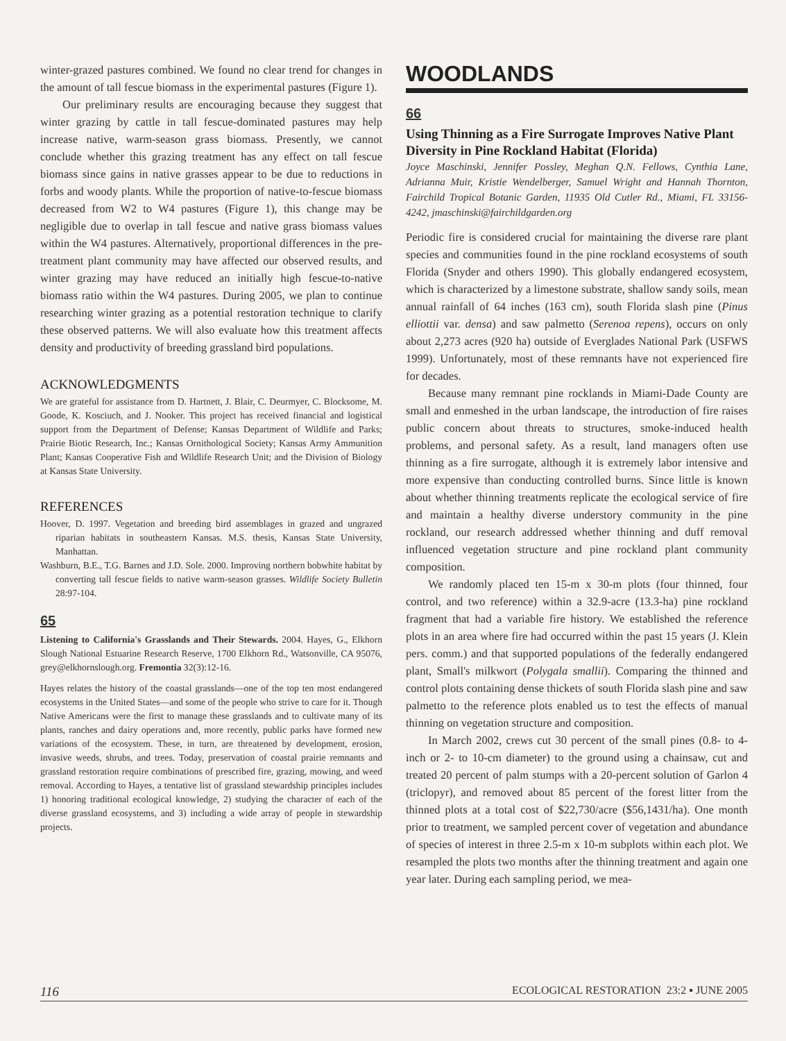winter-grazed pastures combined. We found no clear trend for changes in the amount of tall fescue biomass in the experimental pastures (Figure 1).
Our preliminary results are encouraging because they suggest that winter grazing by cattle in tall fescue-dominated pastures may help increase native, warm-season grass biomass. Presently, we cannot conclude whether this grazing treatment has any effect on tall fescue biomass since gains in native grasses appear to be due to reductions in forbs and woody plants. While the proportion of native-to-fescue biomass decreased from W2 to W4 pastures (Figure 1), this change may be negligible due to overlap in tall fescue and native grass biomass values within the W4 pastures. Alternatively, proportional differences in the pre-treatment plant community may have affected our observed results, and winter grazing may have reduced an initially high fescue-to-native biomass ratio within the W4 pastures. During 2005, we plan to continue researching winter grazing as a potential restoration technique to clarify these observed patterns. We will also evaluate how this treatment affects density and productivity of breeding grassland bird populations.
ACKNOWLEDGMENTS
We are grateful for assistance from D. Hartnett, J. Blair, C. Deurmyer, C. Blocksome, M. Goode, K. Kosciuch, and J. Nooker. This project has received financial and logistical support from the Department of Defense; Kansas Department of Wildlife and Parks; Prairie Biotic Research, Inc.; Kansas Ornithological Society; Kansas Army Ammunition Plant; Kansas Cooperative Fish and Wildlife Research Unit; and the Division of Biology at Kansas State University.
REFERENCES
Hoover, D. 1997. Vegetation and breeding bird assemblages in grazed and ungrazed riparian habitats in southeastern Kansas. M.S. thesis, Kansas State University, Manhattan.
Washburn, B.E., T.G. Barnes and J.D. Sole. 2000. Improving northern bobwhite habitat by converting tall fescue fields to native warm-season grasses. Wildlife Society Bulletin 28:97-104.
65
Listening to California's Grasslands and Their Stewards. 2004. Hayes, G., Elkhorn Slough National Estuarine Research Reserve, 1700 Elkhorn Rd., Watsonville, CA 95076, grey@elkhornslough.org. Fremontia 32(3):12-16.
Hayes relates the history of the coastal grasslands—one of the top ten most endangered ecosystems in the United States—and some of the people who strive to care for it. Though Native Americans were the first to manage these grasslands and to cultivate many of its plants, ranches and dairy operations and, more recently, public parks have formed new variations of the ecosystem. These, in turn, are threatened by development, erosion, invasive weeds, shrubs, and trees. Today, preservation of coastal prairie remnants and grassland restoration require combinations of prescribed fire, grazing, mowing, and weed removal. According to Hayes, a tentative list of grassland stewardship principles includes 1) honoring traditional ecological knowledge, 2) studying the character of each of the diverse grassland ecosystems, and 3) including a wide array of people in stewardship projects.
WOODLANDS
66
Using Thinning as a Fire Surrogate Improves Native Plant Diversity in Pine Rockland Habitat (Florida)
Joyce Maschinski, Jennifer Possley, Meghan Q.N. Fellows, Cynthia Lane, Adrianna Muir, Kristie Wendelberger, Samuel Wright and Hannah Thornton, Fairchild Tropical Botanic Garden, 11935 Old Cutler Rd., Miami, FL 33156-4242, jmaschinski@fairchildgarden.org
Periodic fire is considered crucial for maintaining the diverse rare plant species and communities found in the pine rockland ecosystems of south Florida (Snyder and others 1990). This globally endangered ecosystem, which is characterized by a limestone substrate, shallow sandy soils, mean annual rainfall of 64 inches (163 cm), south Florida slash pine (Pinus elliottii var. densa) and saw palmetto (Serenoa repens), occurs on only about 2,273 acres (920 ha) outside of Everglades National Park (USFWS 1999). Unfortunately, most of these remnants have not experienced fire for decades.
Because many remnant pine rocklands in Miami-Dade County are small and enmeshed in the urban landscape, the introduction of fire raises public concern about threats to structures, smoke-induced health problems, and personal safety. As a result, land managers often use thinning as a fire surrogate, although it is extremely labor intensive and more expensive than conducting controlled burns. Since little is known about whether thinning treatments replicate the ecological service of fire and maintain a healthy diverse understory community in the pine rockland, our research addressed whether thinning and duff removal influenced vegetation structure and pine rockland plant community composition.
We randomly placed ten 15-m x 30-m plots (four thinned, four control, and two reference) within a 32.9-acre (13.3-ha) pine rockland fragment that had a variable fire history. We established the reference plots in an area where fire had occurred within the past 15 years (J. Klein pers. comm.) and that supported populations of the federally endangered plant, Small's milkwort (Polygala smallii). Comparing the thinned and control plots containing dense thickets of south Florida slash pine and saw palmetto to the reference plots enabled us to test the effects of manual thinning on vegetation structure and composition.
In March 2002, crews cut 30 percent of the small pines (0.8- to 4-inch or 2- to 10-cm diameter) to the ground using a chainsaw, cut and treated 20 percent of palm stumps with a 20-percent solution of Garlon 4 (triclopyr), and removed about 85 percent of the forest litter from the thinned plots at a total cost of $22,730/acre ($56,1431/ha). One month prior to treatment, we sampled percent cover of vegetation and abundance of species of interest in three 2.5-m x 10-m subplots within each plot. We resampled the plots two months after the thinning treatment and again one year later. During each sampling period, we mea-
116 ECOLOGICAL RESTORATION 23:2 ▪ JUNE 2005